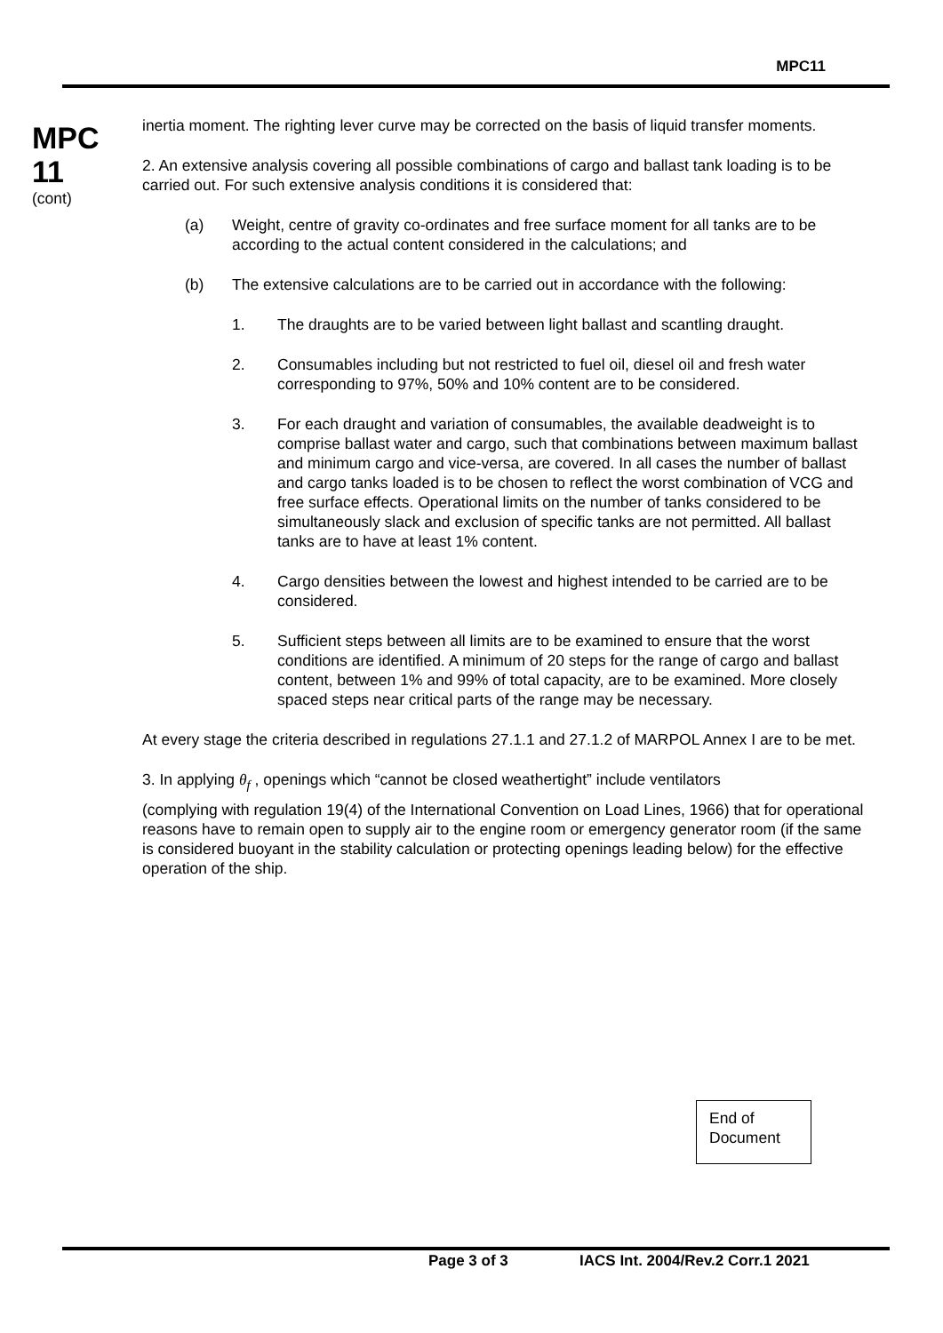MPC11
MPC 11
(cont)
inertia moment. The righting lever curve may be corrected on the basis of liquid transfer moments.
2. An extensive analysis covering all possible combinations of cargo and ballast tank loading is to be carried out. For such extensive analysis conditions it is considered that:
(a) Weight, centre of gravity co-ordinates and free surface moment for all tanks are to be according to the actual content considered in the calculations; and
(b) The extensive calculations are to be carried out in accordance with the following:
1. The draughts are to be varied between light ballast and scantling draught.
2. Consumables including but not restricted to fuel oil, diesel oil and fresh water corresponding to 97%, 50% and 10% content are to be considered.
3. For each draught and variation of consumables, the available deadweight is to comprise ballast water and cargo, such that combinations between maximum ballast and minimum cargo and vice-versa, are covered. In all cases the number of ballast and cargo tanks loaded is to be chosen to reflect the worst combination of VCG and free surface effects. Operational limits on the number of tanks considered to be simultaneously slack and exclusion of specific tanks are not permitted. All ballast tanks are to have at least 1% content.
4. Cargo densities between the lowest and highest intended to be carried are to be considered.
5. Sufficient steps between all limits are to be examined to ensure that the worst conditions are identified. A minimum of 20 steps for the range of cargo and ballast content, between 1% and 99% of total capacity, are to be examined. More closely spaced steps near critical parts of the range may be necessary.
At every stage the criteria described in regulations 27.1.1 and 27.1.2 of MARPOL Annex I are to be met.
3. In applying θ<sub>f</sub> , openings which “cannot be closed weathertight” include ventilators
(complying with regulation 19(4) of the International Convention on Load Lines, 1966) that for operational reasons have to remain open to supply air to the engine room or emergency generator room (if the same is considered buoyant in the stability calculation or protecting openings leading below) for the effective operation of the ship.
End of
Document
Page 3 of 3 IACS Int. 2004/Rev.2 Corr.1 2021